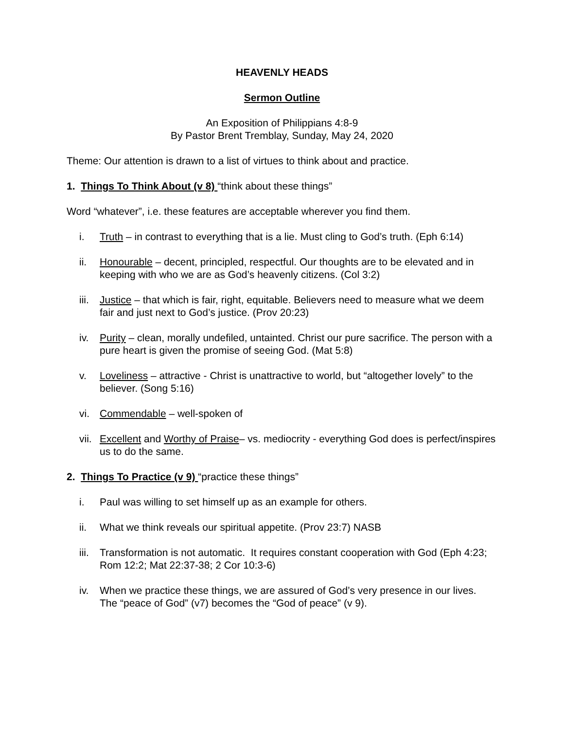HEAVENLY HEADS
Sermon Outline
An Exposition of Philippians 4:8-9
By Pastor Brent Tremblay, Sunday, May 24, 2020
Theme: Our attention is drawn to a list of virtues to think about and practice.
1. Things To Think About (v 8) “think about these things”
Word “whatever”, i.e. these features are acceptable wherever you find them.
i. Truth – in contrast to everything that is a lie. Must cling to God’s truth. (Eph 6:14)
ii. Honourable – decent, principled, respectful. Our thoughts are to be elevated and in keeping with who we are as God’s heavenly citizens. (Col 3:2)
iii. Justice – that which is fair, right, equitable. Believers need to measure what we deem fair and just next to God’s justice. (Prov 20:23)
iv. Purity – clean, morally undefiled, untainted. Christ our pure sacrifice. The person with a pure heart is given the promise of seeing God. (Mat 5:8)
v. Loveliness – attractive - Christ is unattractive to world, but “altogether lovely” to the believer. (Song 5:16)
vi. Commendable – well-spoken of
vii. Excellent and Worthy of Praise– vs. mediocrity - everything God does is perfect/inspires us to do the same.
2. Things To Practice (v 9) “practice these things”
i. Paul was willing to set himself up as an example for others.
ii. What we think reveals our spiritual appetite. (Prov 23:7) NASB
iii. Transformation is not automatic. It requires constant cooperation with God (Eph 4:23; Rom 12:2; Mat 22:37-38; 2 Cor 10:3-6)
iv. When we practice these things, we are assured of God’s very presence in our lives. The “peace of God” (v7) becomes the “God of peace” (v 9).